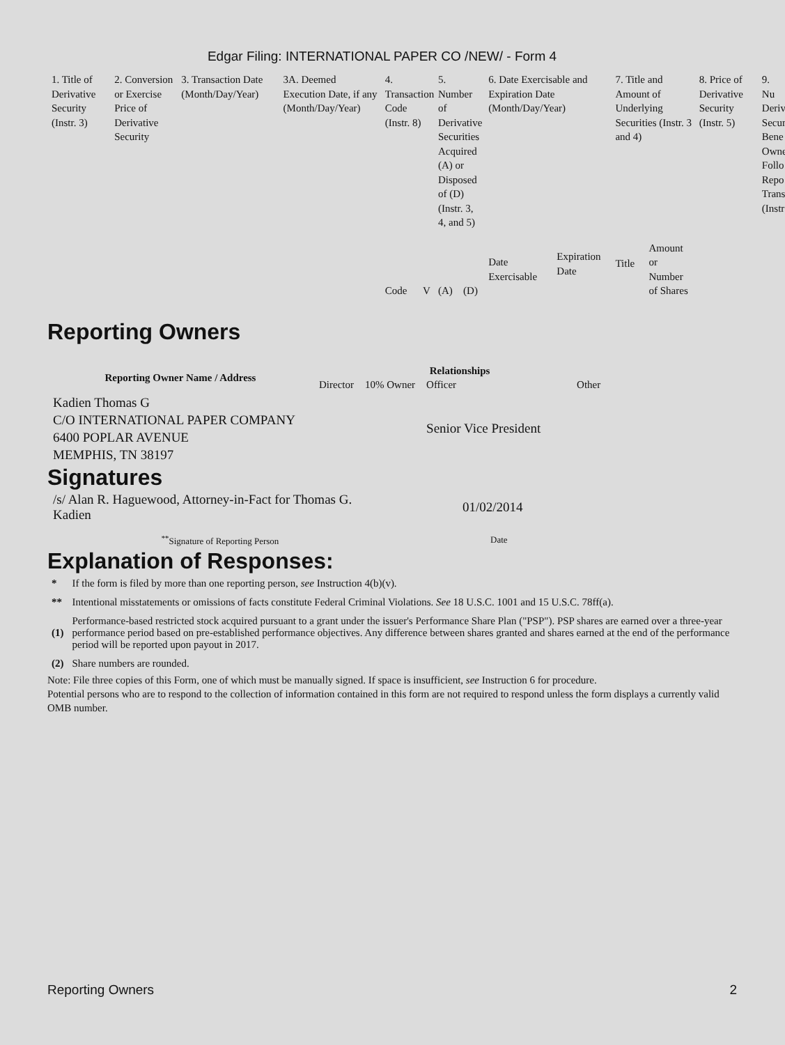Edgar Filing: INTERNATIONAL PAPER CO /NEW/ - Form 4
| 1. Title of Derivative Security (Instr. 3) | 2. Conversion or Exercise Price of Derivative Security | 3. Transaction Date (Month/Day/Year) | 3A. Deemed Execution Date, if any (Month/Day/Year) | 4. Transaction Code (Instr. 8) | | 5. Number of Derivative Securities Acquired (A) or Disposed of (D) (Instr. 3, 4, and 5) | | 6. Date Exercisable and Expiration Date (Month/Day/Year) | | 7. Title and Amount of Underlying Securities (Instr. 3 and 4) | | 8. Price of Derivative Security (Instr. 5) | 9. Nu Deriv Secur Bene Owne Follo Repo Trans (Instr |
| | | | | Code | V | (A) | (D) | Date Exercisable | Expiration Date | Title | Amount or Number of Shares | | |
Reporting Owners
| Reporting Owner Name / Address | Relationships | | | |
| --- | --- | --- | --- | --- |
| | Director | 10% Owner | Officer | Other |
| Kadien Thomas G C/O INTERNATIONAL PAPER COMPANY 6400 POPLAR AVENUE MEMPHIS, TN 38197 | | | Senior Vice President | |
Signatures
| /s/ Alan R. Haguewood, Attorney-in-Fact for Thomas G. Kadien | 01/02/2014 |
| <sup>**</sup> Signature of Reporting Person | Date |
Explanation of Responses:
| * | If the form is filed by more than one reporting person, see Instruction 4(b)(v). |
| ** | Intentional misstatements or omissions of facts constitute Federal Criminal Violations. See 18 U.S.C. 1001 and 15 U.S.C. 78ff(a). |
| (1) | Performance-based restricted stock acquired pursuant to a grant under the issuer's Performance Share Plan ("PSP"). PSP shares are earned over a three-year performance period based on pre-established performance objectives. Any difference between shares granted and shares earned at the end of the performance period will be reported upon payout in 2017. |
| (2) | Share numbers are rounded. |
Note: File three copies of this Form, one of which must be manually signed. If space is insufficient, see Instruction 6 for procedure.
Potential persons who are to respond to the collection of information contained in this form are not required to respond unless the form displays a currently valid OMB number.
Reporting Owners 2